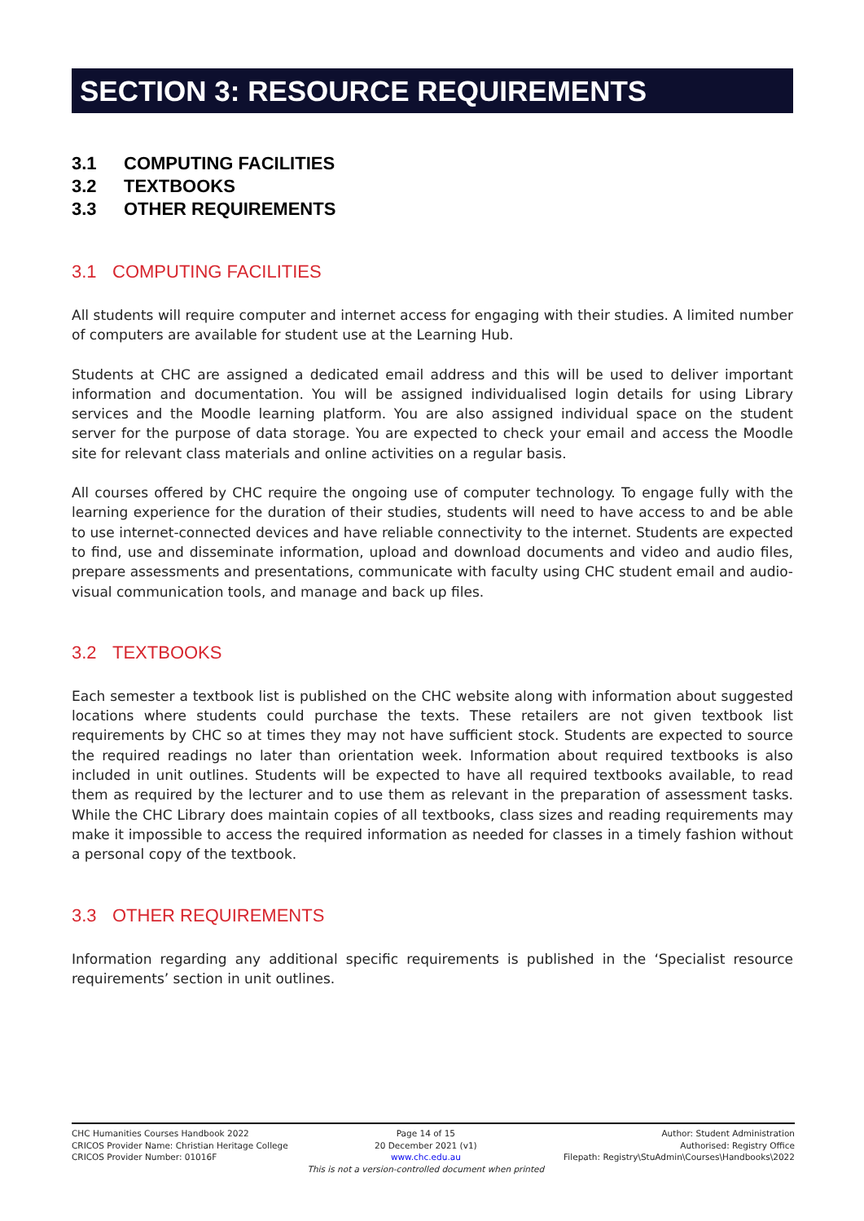SECTION 3: RESOURCE REQUIREMENTS
3.1 COMPUTING FACILITIES
3.2 TEXTBOOKS
3.3 OTHER REQUIREMENTS
3.1 COMPUTING FACILITIES
All students will require computer and internet access for engaging with their studies. A limited number of computers are available for student use at the Learning Hub.
Students at CHC are assigned a dedicated email address and this will be used to deliver important information and documentation. You will be assigned individualised login details for using Library services and the Moodle learning platform. You are also assigned individual space on the student server for the purpose of data storage. You are expected to check your email and access the Moodle site for relevant class materials and online activities on a regular basis.
All courses offered by CHC require the ongoing use of computer technology. To engage fully with the learning experience for the duration of their studies, students will need to have access to and be able to use internet-connected devices and have reliable connectivity to the internet. Students are expected to find, use and disseminate information, upload and download documents and video and audio files, prepare assessments and presentations, communicate with faculty using CHC student email and audio-visual communication tools, and manage and back up files.
3.2 TEXTBOOKS
Each semester a textbook list is published on the CHC website along with information about suggested locations where students could purchase the texts. These retailers are not given textbook list requirements by CHC so at times they may not have sufficient stock. Students are expected to source the required readings no later than orientation week. Information about required textbooks is also included in unit outlines. Students will be expected to have all required textbooks available, to read them as required by the lecturer and to use them as relevant in the preparation of assessment tasks. While the CHC Library does maintain copies of all textbooks, class sizes and reading requirements may make it impossible to access the required information as needed for classes in a timely fashion without a personal copy of the textbook.
3.3 OTHER REQUIREMENTS
Information regarding any additional specific requirements is published in the ‘Specialist resource requirements’ section in unit outlines.
CHC Humanities Courses Handbook 2022
CRICOS Provider Name: Christian Heritage College
CRICOS Provider Number: 01016F
Page 14 of 15
20 December 2021 (v1)
www.chc.edu.au
This is not a version-controlled document when printed
Author: Student Administration
Authorised: Registry Office
Filepath: Registry\StuAdmin\Courses\Handbooks\2022